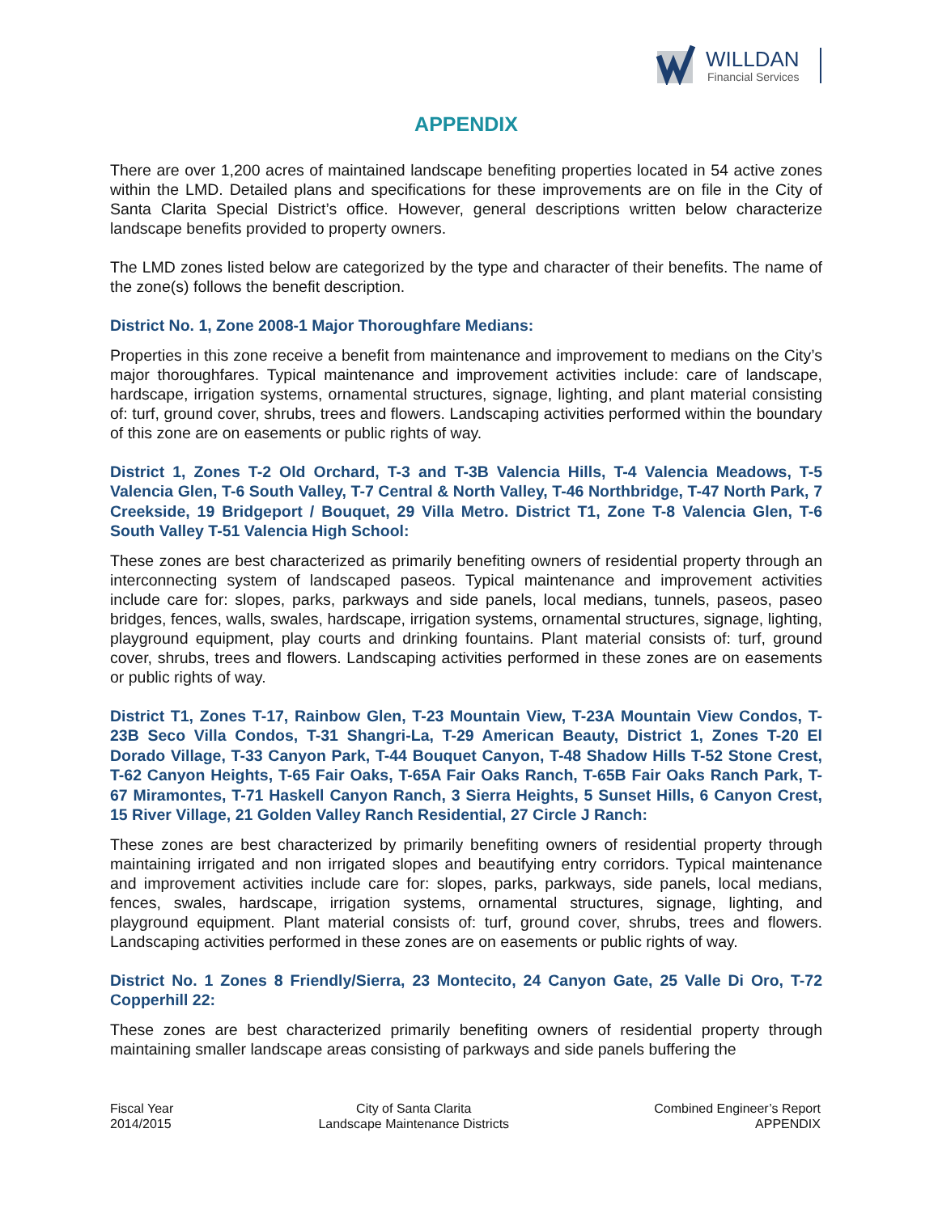WILLDAN
Financial Services
APPENDIX
There are over 1,200 acres of maintained landscape benefiting properties located in 54 active zones within the LMD. Detailed plans and specifications for these improvements are on file in the City of Santa Clarita Special District’s office. However, general descriptions written below characterize landscape benefits provided to property owners.
The LMD zones listed below are categorized by the type and character of their benefits. The name of the zone(s) follows the benefit description.
District No. 1, Zone 2008-1 Major Thoroughfare Medians:
Properties in this zone receive a benefit from maintenance and improvement to medians on the City’s major thoroughfares. Typical maintenance and improvement activities include: care of landscape, hardscape, irrigation systems, ornamental structures, signage, lighting, and plant material consisting of: turf, ground cover, shrubs, trees and flowers. Landscaping activities performed within the boundary of this zone are on easements or public rights of way.
District 1, Zones T-2 Old Orchard, T-3 and T-3B Valencia Hills, T-4 Valencia Meadows, T-5 Valencia Glen, T-6 South Valley, T-7 Central & North Valley, T-46 Northbridge, T-47 North Park, 7 Creekside, 19 Bridgeport / Bouquet, 29 Villa Metro. District T1, Zone T-8 Valencia Glen, T-6 South Valley T-51 Valencia High School:
These zones are best characterized as primarily benefiting owners of residential property through an interconnecting system of landscaped paseos. Typical maintenance and improvement activities include care for: slopes, parks, parkways and side panels, local medians, tunnels, paseos, paseo bridges, fences, walls, swales, hardscape, irrigation systems, ornamental structures, signage, lighting, playground equipment, play courts and drinking fountains. Plant material consists of: turf, ground cover, shrubs, trees and flowers. Landscaping activities performed in these zones are on easements or public rights of way.
District T1, Zones T-17, Rainbow Glen, T-23 Mountain View, T-23A Mountain View Condos, T-23B Seco Villa Condos, T-31 Shangri-La, T-29 American Beauty, District 1, Zones T-20 El Dorado Village, T-33 Canyon Park, T-44 Bouquet Canyon, T-48 Shadow Hills T-52 Stone Crest, T-62 Canyon Heights, T-65 Fair Oaks, T-65A Fair Oaks Ranch, T-65B Fair Oaks Ranch Park, T-67 Miramontes, T-71 Haskell Canyon Ranch, 3 Sierra Heights, 5 Sunset Hills, 6 Canyon Crest, 15 River Village, 21 Golden Valley Ranch Residential, 27 Circle J Ranch:
These zones are best characterized by primarily benefiting owners of residential property through maintaining irrigated and non irrigated slopes and beautifying entry corridors. Typical maintenance and improvement activities include care for: slopes, parks, parkways, side panels, local medians, fences, swales, hardscape, irrigation systems, ornamental structures, signage, lighting, and playground equipment. Plant material consists of: turf, ground cover, shrubs, trees and flowers. Landscaping activities performed in these zones are on easements or public rights of way.
District No. 1 Zones 8 Friendly/Sierra, 23 Montecito, 24 Canyon Gate, 25 Valle Di Oro, T-72 Copperhill 22:
These zones are best characterized primarily benefiting owners of residential property through maintaining smaller landscape areas consisting of parkways and side panels buffering the
Fiscal Year
2014/2015
City of Santa Clarita
Landscape Maintenance Districts
Combined Engineer’s Report
APPENDIX